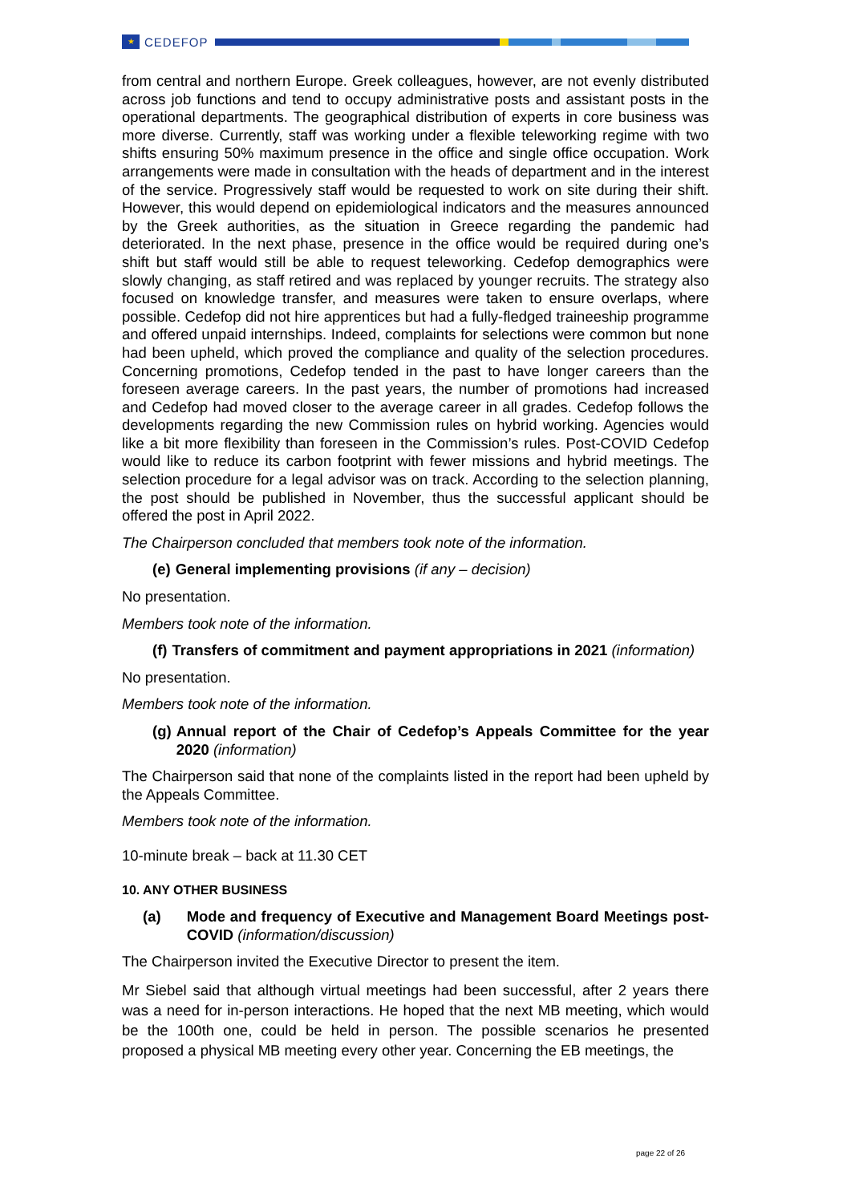★
CEDEFOP
from central and northern Europe. Greek colleagues, however, are not evenly distributed across job functions and tend to occupy administrative posts and assistant posts in the operational departments. The geographical distribution of experts in core business was more diverse. Currently, staff was working under a flexible teleworking regime with two shifts ensuring 50% maximum presence in the office and single office occupation. Work arrangements were made in consultation with the heads of department and in the interest of the service. Progressively staff would be requested to work on site during their shift. However, this would depend on epidemiological indicators and the measures announced by the Greek authorities, as the situation in Greece regarding the pandemic had deteriorated. In the next phase, presence in the office would be required during one’s shift but staff would still be able to request teleworking. Cedefop demographics were slowly changing, as staff retired and was replaced by younger recruits. The strategy also focused on knowledge transfer, and measures were taken to ensure overlaps, where possible. Cedefop did not hire apprentices but had a fully-fledged traineeship programme and offered unpaid internships. Indeed, complaints for selections were common but none had been upheld, which proved the compliance and quality of the selection procedures. Concerning promotions, Cedefop tended in the past to have longer careers than the foreseen average careers. In the past years, the number of promotions had increased and Cedefop had moved closer to the average career in all grades. Cedefop follows the developments regarding the new Commission rules on hybrid working. Agencies would like a bit more flexibility than foreseen in the Commission’s rules. Post-COVID Cedefop would like to reduce its carbon footprint with fewer missions and hybrid meetings. The selection procedure for a legal advisor was on track. According to the selection planning, the post should be published in November, thus the successful applicant should be offered the post in April 2022.
The Chairperson concluded that members took note of the information.
(e) General implementing provisions (if any – decision)
No presentation.
Members took note of the information.
(f) Transfers of commitment and payment appropriations in 2021 (information)
No presentation.
Members took note of the information.
(g) Annual report of the Chair of Cedefop’s Appeals Committee for the year 2020 (information)
The Chairperson said that none of the complaints listed in the report had been upheld by the Appeals Committee.
Members took note of the information.
10-minute break – back at 11.30 CET
10. ANY OTHER BUSINESS
(a) Mode and frequency of Executive and Management Board Meetings post-COVID (information/discussion)
The Chairperson invited the Executive Director to present the item.
Mr Siebel said that although virtual meetings had been successful, after 2 years there was a need for in-person interactions. He hoped that the next MB meeting, which would be the 100th one, could be held in person. The possible scenarios he presented proposed a physical MB meeting every other year. Concerning the EB meetings, the
page 22 of 26